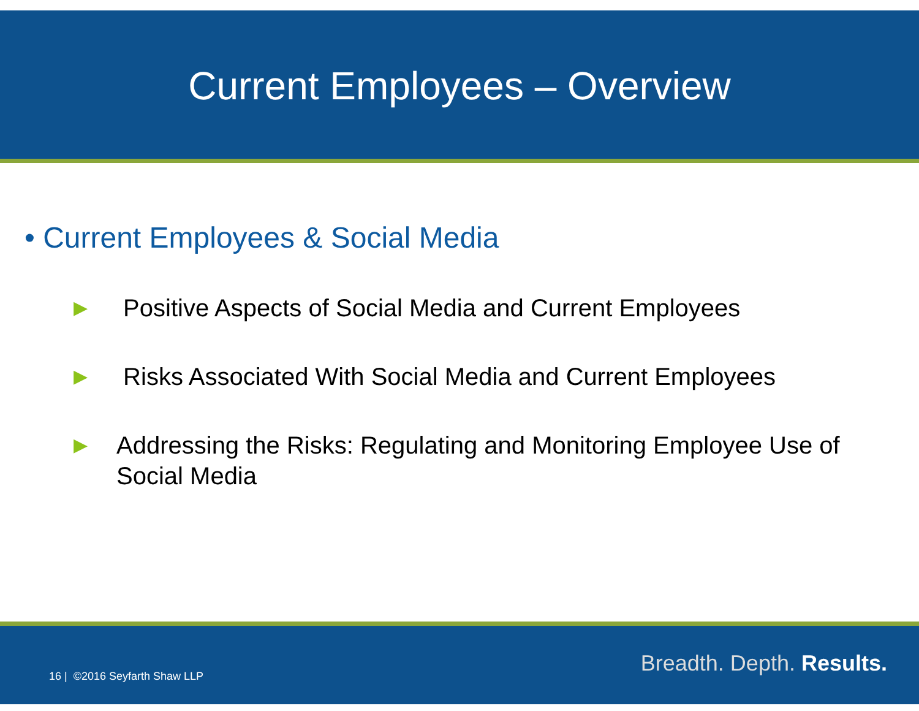Current Employees – Overview
• Current Employees & Social Media
▶ Positive Aspects of Social Media and Current Employees
▶ Risks Associated With Social Media and Current Employees
▶ Addressing the Risks: Regulating and Monitoring Employee Use of Social Media
16 | ©2016 Seyfarth Shaw LLP Breadth. Depth. Results.